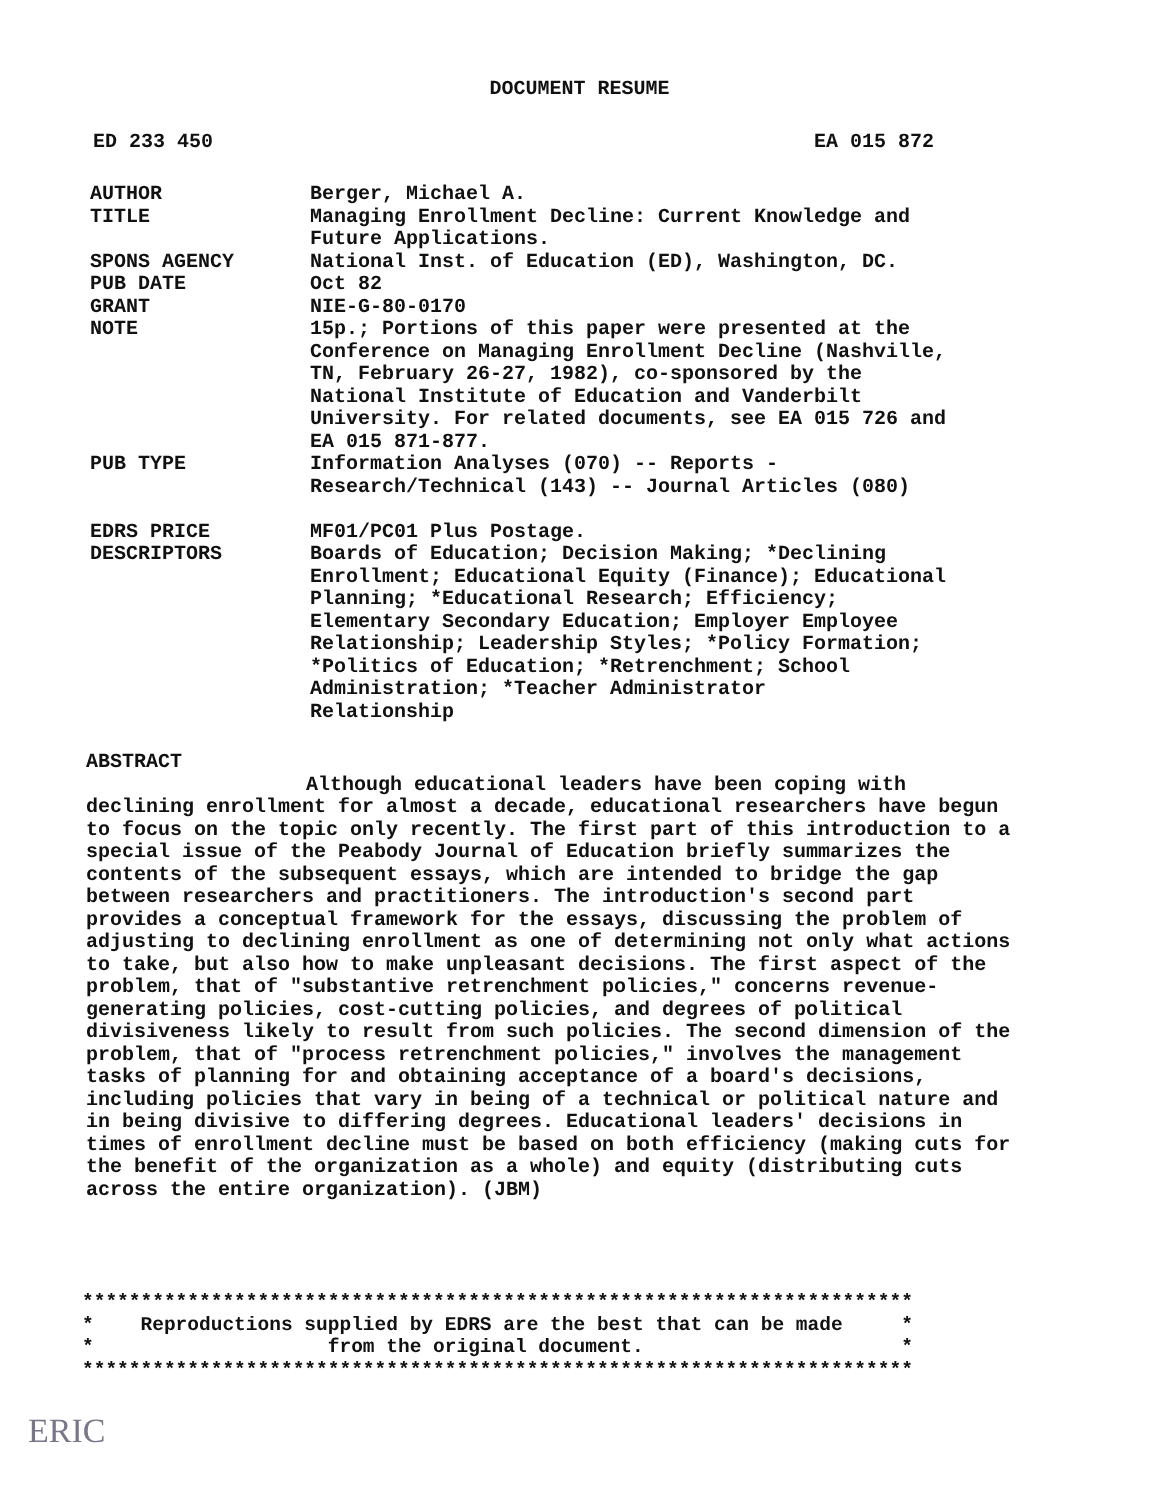DOCUMENT RESUME
ED 233 450 EA 015 872
| AUTHOR | Berger, Michael A. |
| TITLE | Managing Enrollment Decline: Current Knowledge and Future Applications. |
| SPONS AGENCY | National Inst. of Education (ED), Washington, DC. |
| PUB DATE | Oct 82 |
| GRANT | NIE-G-80-0170 |
| NOTE | 15p.; Portions of this paper were presented at the Conference on Managing Enrollment Decline (Nashville, TN, February 26-27, 1982), co-sponsored by the National Institute of Education and Vanderbilt University. For related documents, see EA 015 726 and EA 015 871-877. |
| PUB TYPE | Information Analyses (070) -- Reports - Research/Technical (143) -- Journal Articles (080) |
| EDRS PRICE | MF01/PC01 Plus Postage. |
| DESCRIPTORS | Boards of Education; Decision Making; *Declining Enrollment; Educational Equity (Finance); Educational Planning; *Educational Research; Efficiency; Elementary Secondary Education; Employer Employee Relationship; Leadership Styles; *Policy Formation; *Politics of Education; *Retrenchment; School Administration; *Teacher Administrator Relationship |
ABSTRACT
Although educational leaders have been coping with declining enrollment for almost a decade, educational researchers have begun to focus on the topic only recently. The first part of this introduction to a special issue of the Peabody Journal of Education briefly summarizes the contents of the subsequent essays, which are intended to bridge the gap between researchers and practitioners. The introduction's second part provides a conceptual framework for the essays, discussing the problem of adjusting to declining enrollment as one of determining not only what actions to take, but also how to make unpleasant decisions. The first aspect of the problem, that of "substantive retrenchment policies," concerns revenue-generating policies, cost-cutting policies, and degrees of political divisiveness likely to result from such policies. The second dimension of the problem, that of "process retrenchment policies," involves the management tasks of planning for and obtaining acceptance of a board's decisions, including policies that vary in being of a technical or political nature and in being divisive to differing degrees. Educational leaders' decisions in times of enrollment decline must be based on both efficiency (making cuts for the benefit of the organization as a whole) and equity (distributing cuts across the entire organization). (JBM)
*********************************************************************** * Reproductions supplied by EDRS are the best that can be made * * from the original document. * ***********************************************************************
ERIC